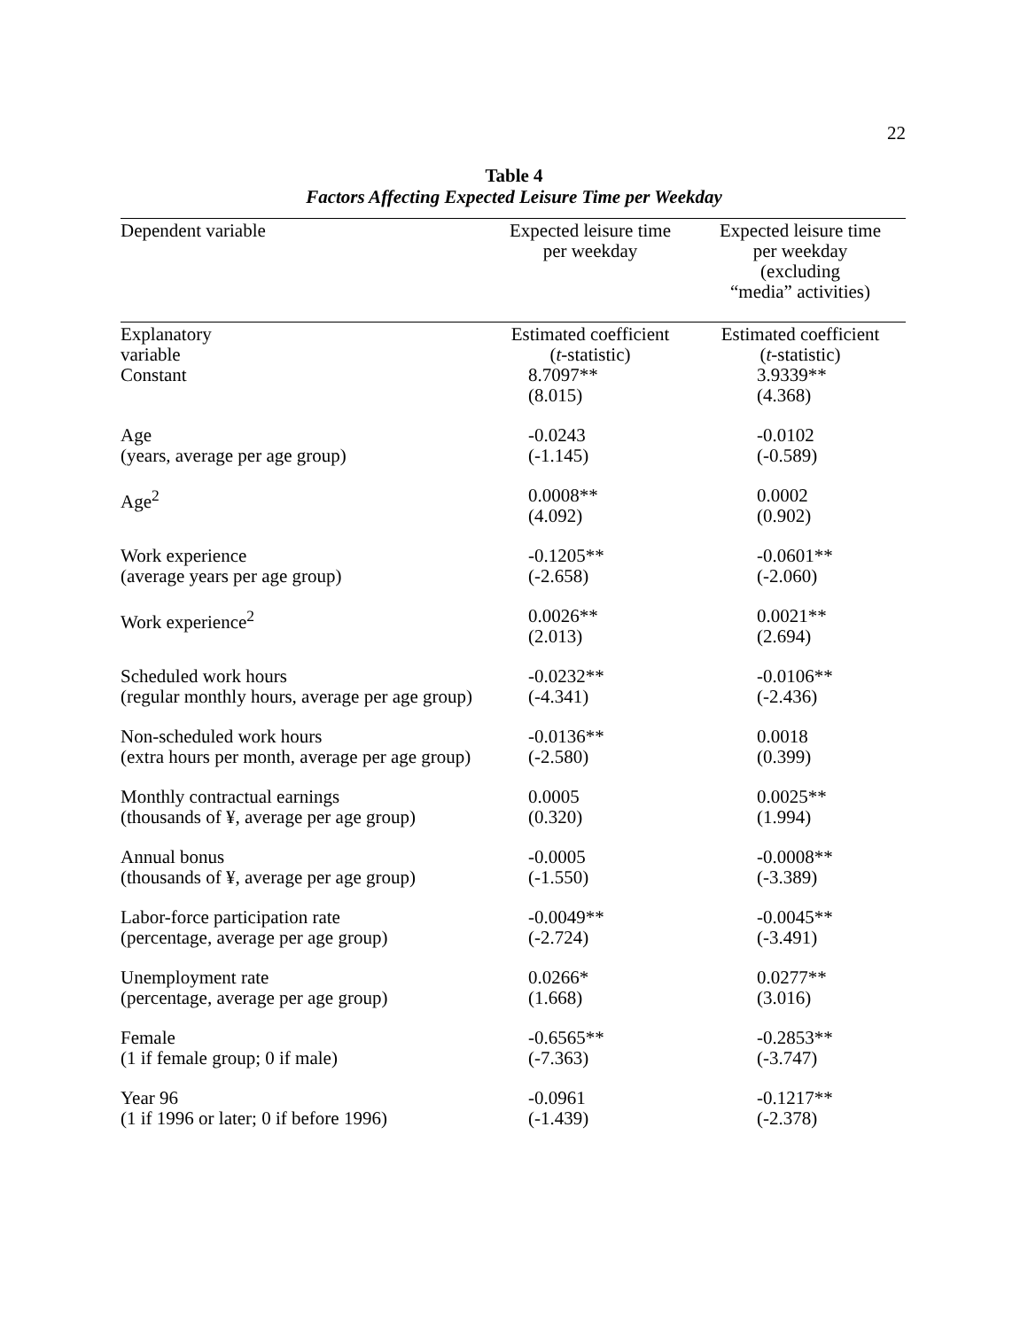22
Table 4
Factors Affecting Expected Leisure Time per Weekday
| Dependent variable | Expected leisure time per weekday | Expected leisure time per weekday (excluding “media” activities) |
| --- | --- | --- |
| Explanatory variable | Estimated coefficient ( t -statistic) | Estimated coefficient ( t -statistic) |
| Constant | 8.7097** (8.015) | 3.9339** (4.368) |
| Age (years, average per age group) | -0.0243 (-1.145) | -0.0102 (-0.589) |
| Age<sup>2</sup> | 0.0008** (4.092) | 0.0002 (0.902) |
| Work experience (average years per age group) | -0.1205** (-2.658) | -0.0601** (-2.060) |
| Work experience<sup>2</sup> | 0.0026** (2.013) | 0.0021** (2.694) |
| Scheduled work hours (regular monthly hours, average per age group) | -0.0232** (-4.341) | -0.0106** (-2.436) |
| Non-scheduled work hours (extra hours per month, average per age group) | -0.0136** (-2.580) | 0.0018 (0.399) |
| Monthly contractual earnings (thousands of ¥, average per age group) | 0.0005 (0.320) | 0.0025** (1.994) |
| Annual bonus (thousands of ¥, average per age group) | -0.0005 (-1.550) | -0.0008** (-3.389) |
| Labor-force participation rate (percentage, average per age group) | -0.0049** (-2.724) | -0.0045** (-3.491) |
| Unemployment rate (percentage, average per age group) | 0.0266* (1.668) | 0.0277** (3.016) |
| Female (1 if female group; 0 if male) | -0.6565** (-7.363) | -0.2853** (-3.747) |
| Year 96 (1 if 1996 or later; 0 if before 1996) | -0.0961 (-1.439) | -0.1217** (-2.378) |